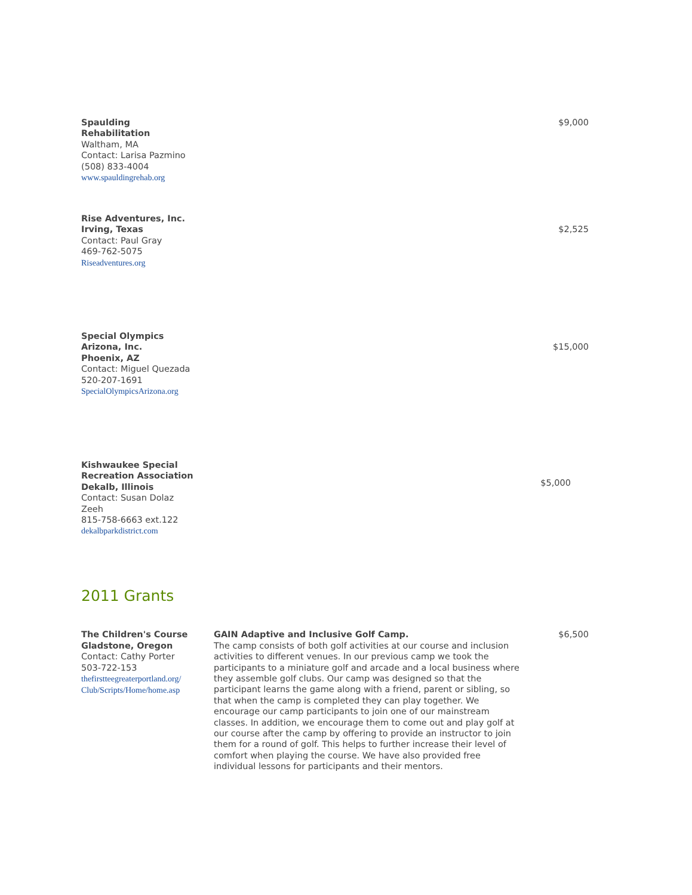| Spaulding Rehabilitation Waltham, MA Contact: Larisa Pazmino (508) 833-4004 www.spauldingrehab.org | | $9,000 |
| Rise Adventures, Inc. Irving, Texas Contact: Paul Gray 469-762-5075 Riseadventures.org | | $2,525 |
| Special Olympics Arizona, Inc. Phoenix, AZ Contact: Miguel Quezada 520-207-1691 SpecialOlympicsArizona.org | | $15,000 |
| Kishwaukee Special Recreation Association Dekalb, Illinois Contact: Susan Dolaz Zeeh 815-758-6663 ext.122 dekalbparkdistrict.com | | $5,000 |
2011 Grants
| The Children's Course Gladstone, Oregon Contact: Cathy Porter 503-722-153 thefirstteegreaterportland.org/ Club/Scripts/Home/home.asp | GAIN Adaptive and Inclusive Golf Camp. The camp consists of both golf activities at our course and inclusion activities to different venues. In our previous camp we took the participants to a miniature golf and arcade and a local business where they assemble golf clubs. Our camp was designed so that the participant learns the game along with a friend, parent or sibling, so that when the camp is completed they can play together. We encourage our camp participants to join one of our mainstream classes. In addition, we encourage them to come out and play golf at our course after the camp by offering to provide an instructor to join them for a round of golf. This helps to further increase their level of comfort when playing the course. We have also provided free individual lessons for participants and their mentors. | $6,500 |